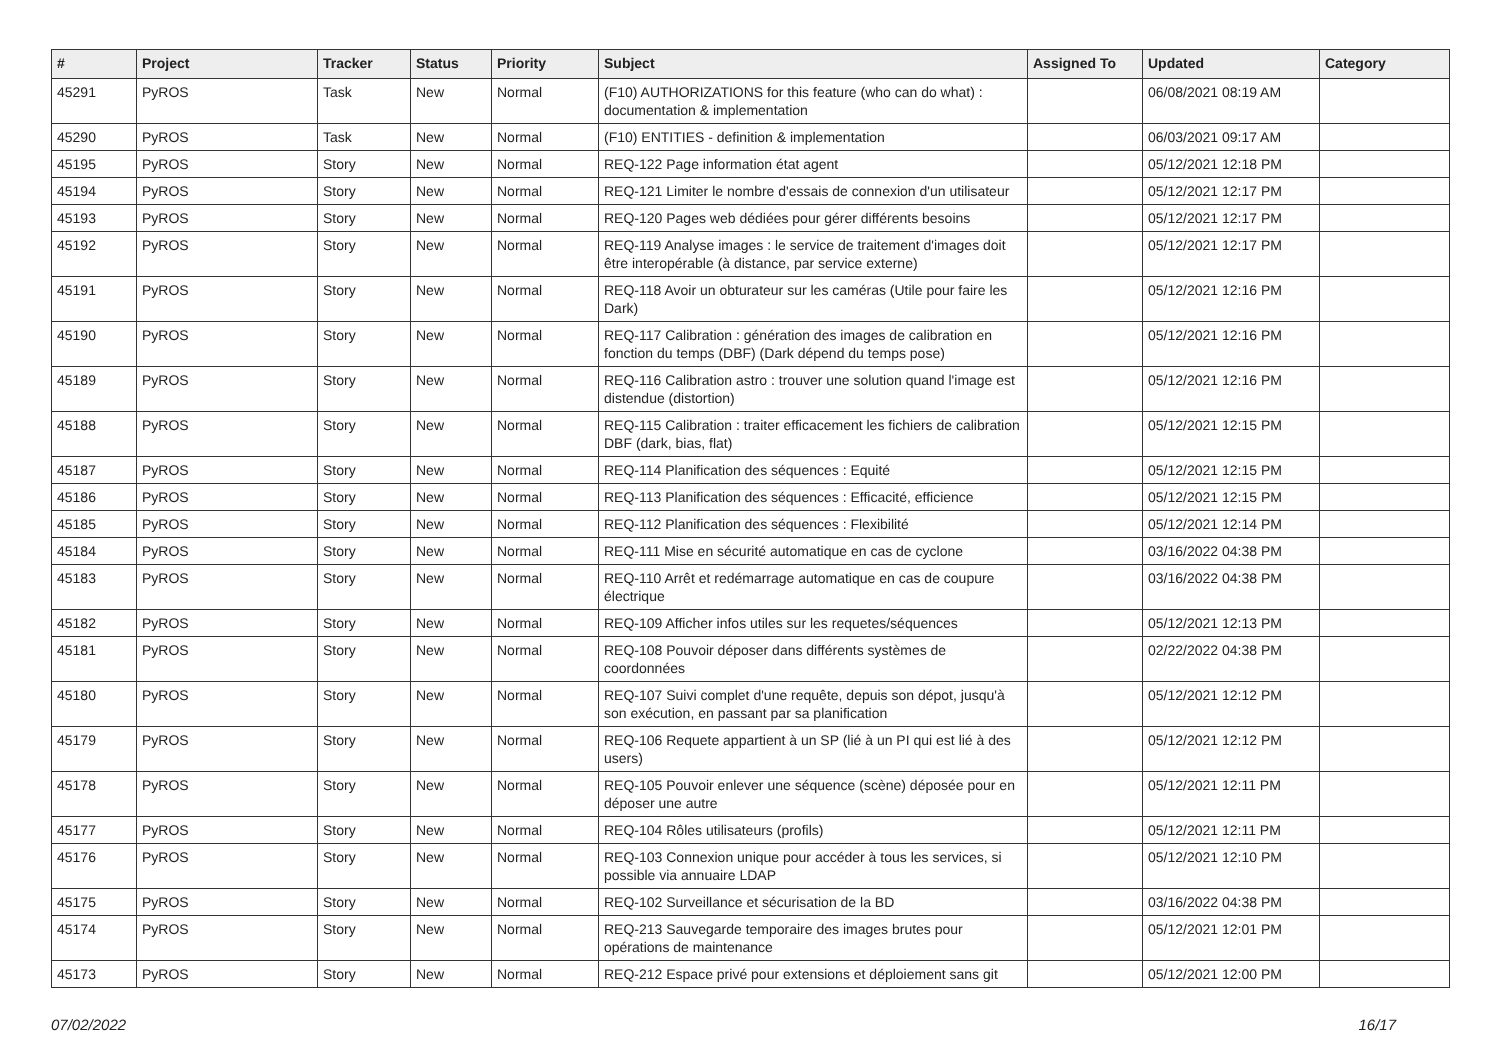| # | Project | Tracker | Status | Priority | Subject | Assigned To | Updated | Category |
| --- | --- | --- | --- | --- | --- | --- | --- | --- |
| 45291 | PyROS | Task | New | Normal | (F10) AUTHORIZATIONS for this feature (who can do what) : documentation & implementation | | 06/08/2021 08:19 AM | |
| 45290 | PyROS | Task | New | Normal | (F10) ENTITIES - definition & implementation | | 06/03/2021 09:17 AM | |
| 45195 | PyROS | Story | New | Normal | REQ-122 Page information état agent | | 05/12/2021 12:18 PM | |
| 45194 | PyROS | Story | New | Normal | REQ-121 Limiter le nombre d'essais de connexion d'un utilisateur | | 05/12/2021 12:17 PM | |
| 45193 | PyROS | Story | New | Normal | REQ-120 Pages web dédiées pour gérer différents besoins | | 05/12/2021 12:17 PM | |
| 45192 | PyROS | Story | New | Normal | REQ-119 Analyse images : le service de traitement d'images doit être interopérable (à distance, par service externe) | | 05/12/2021 12:17 PM | |
| 45191 | PyROS | Story | New | Normal | REQ-118 Avoir un obturateur sur les caméras (Utile pour faire les Dark) | | 05/12/2021 12:16 PM | |
| 45190 | PyROS | Story | New | Normal | REQ-117 Calibration : génération des images de calibration en fonction du temps (DBF) (Dark dépend du temps pose) | | 05/12/2021 12:16 PM | |
| 45189 | PyROS | Story | New | Normal | REQ-116 Calibration astro : trouver une solution quand l'image est distendue (distortion) | | 05/12/2021 12:16 PM | |
| 45188 | PyROS | Story | New | Normal | REQ-115 Calibration : traiter efficacement les fichiers de calibration DBF (dark, bias, flat) | | 05/12/2021 12:15 PM | |
| 45187 | PyROS | Story | New | Normal | REQ-114 Planification des séquences : Equité | | 05/12/2021 12:15 PM | |
| 45186 | PyROS | Story | New | Normal | REQ-113 Planification des séquences : Efficacité, efficience | | 05/12/2021 12:15 PM | |
| 45185 | PyROS | Story | New | Normal | REQ-112 Planification des séquences : Flexibilité | | 05/12/2021 12:14 PM | |
| 45184 | PyROS | Story | New | Normal | REQ-111 Mise en sécurité automatique en cas de cyclone | | 03/16/2022 04:38 PM | |
| 45183 | PyROS | Story | New | Normal | REQ-110 Arrêt et redémarrage automatique en cas de coupure électrique | | 03/16/2022 04:38 PM | |
| 45182 | PyROS | Story | New | Normal | REQ-109 Afficher infos utiles sur les requetes/séquences | | 05/12/2021 12:13 PM | |
| 45181 | PyROS | Story | New | Normal | REQ-108 Pouvoir déposer dans différents systèmes de coordonnées | | 02/22/2022 04:38 PM | |
| 45180 | PyROS | Story | New | Normal | REQ-107 Suivi complet d'une requête, depuis son dépot, jusqu'à son exécution, en passant par sa planification | | 05/12/2021 12:12 PM | |
| 45179 | PyROS | Story | New | Normal | REQ-106 Requete appartient à un SP (lié à un PI qui est lié à des users) | | 05/12/2021 12:12 PM | |
| 45178 | PyROS | Story | New | Normal | REQ-105 Pouvoir enlever une séquence (scène) déposée pour en déposer une autre | | 05/12/2021 12:11 PM | |
| 45177 | PyROS | Story | New | Normal | REQ-104 Rôles utilisateurs (profils) | | 05/12/2021 12:11 PM | |
| 45176 | PyROS | Story | New | Normal | REQ-103 Connexion unique pour accéder à tous les services, si possible via annuaire LDAP | | 05/12/2021 12:10 PM | |
| 45175 | PyROS | Story | New | Normal | REQ-102 Surveillance et sécurisation de la BD | | 03/16/2022 04:38 PM | |
| 45174 | PyROS | Story | New | Normal | REQ-213 Sauvegarde temporaire des images brutes pour opérations de maintenance | | 05/12/2021 12:01 PM | |
| 45173 | PyROS | Story | New | Normal | REQ-212 Espace privé pour extensions et déploiement sans git | | 05/12/2021 12:00 PM | |
07/02/2022 16/17